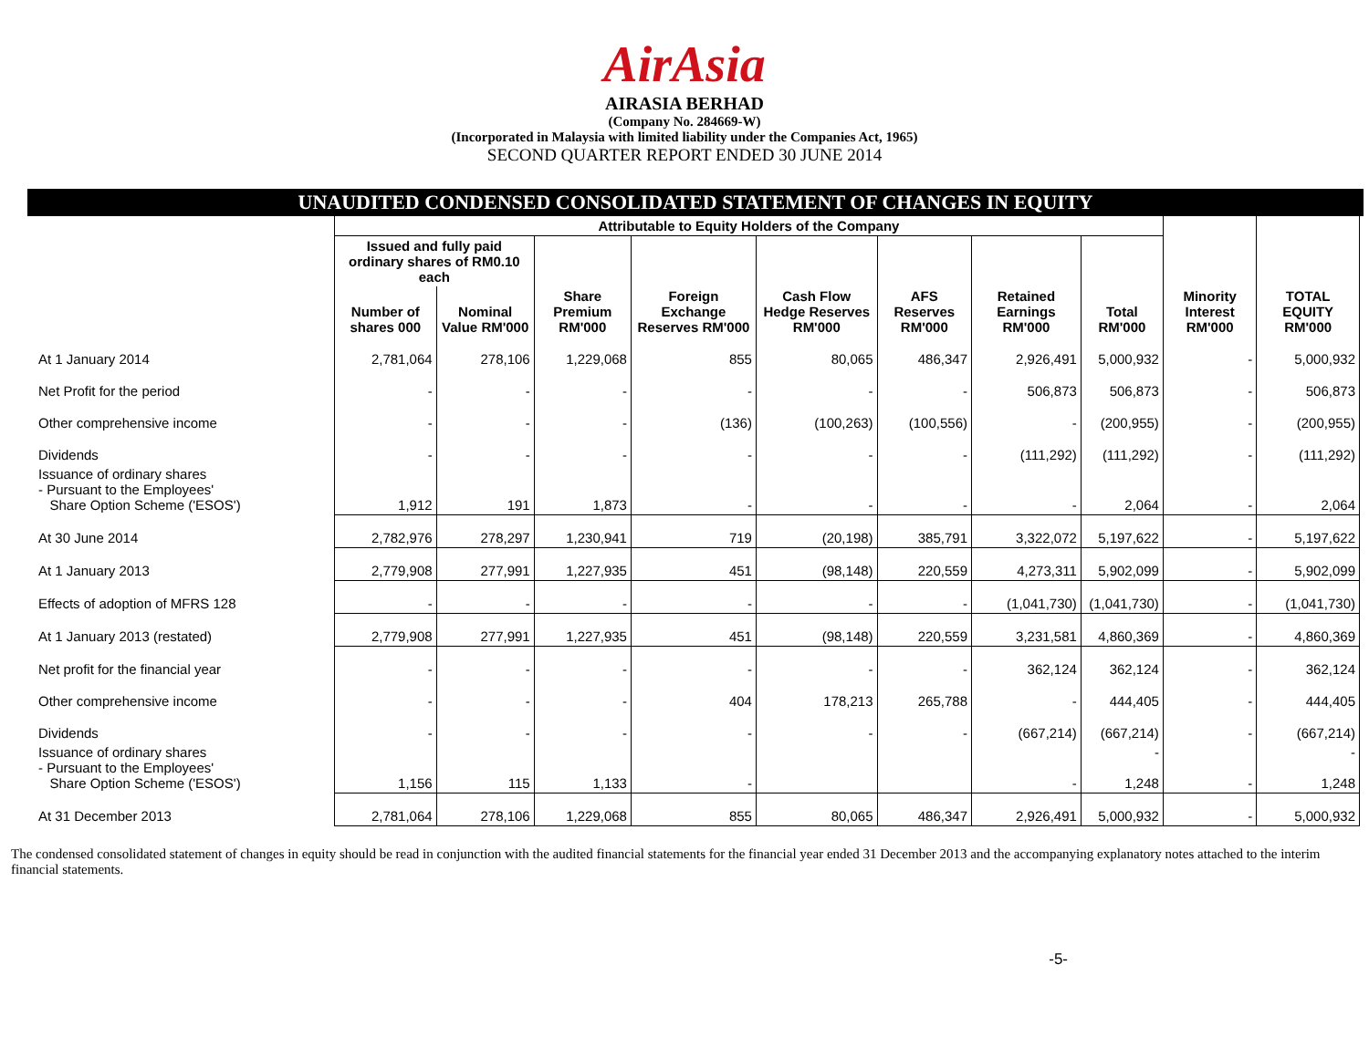AirAsia
AIRASIA BERHAD
(Company No. 284669-W)
(Incorporated in Malaysia with limited liability under the Companies Act, 1965)
SECOND QUARTER REPORT ENDED 30 JUNE 2014
UNAUDITED CONDENSED CONSOLIDATED STATEMENT OF CHANGES IN EQUITY
| | Attributable to Equity Holders of the Company | | | | | | | | | |
| --- | --- | --- | --- | --- | --- | --- | --- | --- | --- | --- |
| | Issued and fully paid ordinary shares of RM0.10 each | | | | | | | | | |
| | Number of shares 000 | Nominal Value RM'000 | Share Premium RM'000 | Foreign Exchange Reserves RM'000 | Cash Flow Hedge Reserves RM'000 | AFS Reserves RM'000 | Retained Earnings RM'000 | Total RM'000 | Minority Interest RM'000 | TOTAL EQUITY RM'000 |
| At 1 January 2014 | 2,781,064 | 278,106 | 1,229,068 | 855 | 80,065 | 486,347 | 2,926,491 | 5,000,932 | - | 5,000,932 |
| Net Profit for the period | - | - | - | - | - | - | 506,873 | 506,873 | - | 506,873 |
| Other comprehensive income | - | - | - | (136) | (100,263) | (100,556) | - | (200,955) | - | (200,955) |
| Dividends | - | - | - | - | - | - | (111,292) | (111,292) | - | (111,292) |
| Issuance of ordinary shares - Pursuant to the Employees' Share Option Scheme ('ESOS') | 1,912 | 191 | 1,873 | - | - | - | - | 2,064 | - | 2,064 |
| At 30 June 2014 | 2,782,976 | 278,297 | 1,230,941 | 719 | (20,198) | 385,791 | 3,322,072 | 5,197,622 | - | 5,197,622 |
| At 1 January 2013 | 2,779,908 | 277,991 | 1,227,935 | 451 | (98,148) | 220,559 | 4,273,311 | 5,902,099 | - | 5,902,099 |
| Effects of adoption of MFRS 128 | - | - | - | - | - | - | (1,041,730) | (1,041,730) | - | (1,041,730) |
| At 1 January 2013 (restated) | 2,779,908 | 277,991 | 1,227,935 | 451 | (98,148) | 220,559 | 3,231,581 | 4,860,369 | - | 4,860,369 |
| Net profit for the financial year | - | - | - | - | - | - | 362,124 | 362,124 | - | 362,124 |
| Other comprehensive income | - | - | - | 404 | 178,213 | 265,788 | - | 444,405 | - | 444,405 |
| Dividends | - | - | - | - | - | - | (667,214) | (667,214) | - | (667,214) |
| Issuance of ordinary shares - Pursuant to the Employees' Share Option Scheme ('ESOS') | 1,156 | 115 | 1,133 | - | | | - | - 1,248 | - | - 1,248 |
| At 31 December 2013 | 2,781,064 | 278,106 | 1,229,068 | 855 | 80,065 | 486,347 | 2,926,491 | 5,000,932 | - | 5,000,932 |
The condensed consolidated statement of changes in equity should be read in conjunction with the audited financial statements for the financial year ended 31 December 2013 and the accompanying explanatory notes attached to the interim financial statements.
-5-